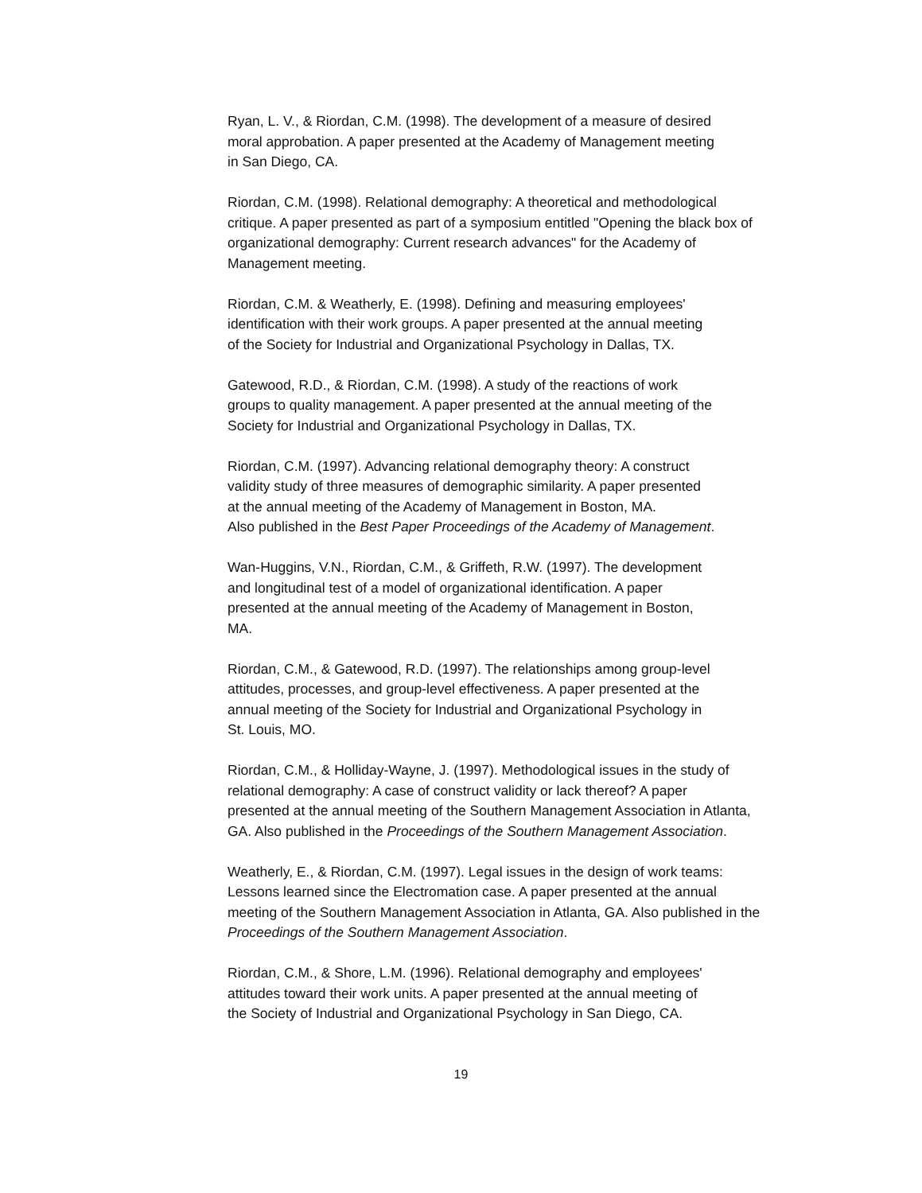Ryan, L. V., & Riordan, C.M. (1998). The development of a measure of desired
moral approbation. A paper presented at the Academy of Management meeting
in San Diego, CA.
Riordan, C.M. (1998). Relational demography: A theoretical and methodological
critique. A paper presented as part of a symposium entitled "Opening the black box of
organizational demography: Current research advances" for the Academy of
Management meeting.
Riordan, C.M. & Weatherly, E. (1998). Defining and measuring employees'
identification with their work groups. A paper presented at the annual meeting
of the Society for Industrial and Organizational Psychology in Dallas, TX.
Gatewood, R.D., & Riordan, C.M. (1998). A study of the reactions of work
groups to quality management. A paper presented at the annual meeting of the
Society for Industrial and Organizational Psychology in Dallas, TX.
Riordan, C.M. (1997). Advancing relational demography theory: A construct
validity study of three measures of demographic similarity. A paper presented
at the annual meeting of the Academy of Management in Boston, MA.
Also published in the Best Paper Proceedings of the Academy of Management.
Wan-Huggins, V.N., Riordan, C.M., & Griffeth, R.W. (1997). The development
and longitudinal test of a model of organizational identification. A paper
presented at the annual meeting of the Academy of Management in Boston,
MA.
Riordan, C.M., & Gatewood, R.D. (1997). The relationships among group-level
attitudes, processes, and group-level effectiveness. A paper presented at the
annual meeting of the Society for Industrial and Organizational Psychology in
St. Louis, MO.
Riordan, C.M., & Holliday-Wayne, J. (1997). Methodological issues in the study of
relational demography: A case of construct validity or lack thereof? A paper
presented at the annual meeting of the Southern Management Association in Atlanta,
GA. Also published in the Proceedings of the Southern Management Association.
Weatherly, E., & Riordan, C.M. (1997). Legal issues in the design of work teams:
Lessons learned since the Electromation case. A paper presented at the annual
meeting of the Southern Management Association in Atlanta, GA. Also published in the
Proceedings of the Southern Management Association.
Riordan, C.M., & Shore, L.M. (1996). Relational demography and employees'
attitudes toward their work units. A paper presented at the annual meeting of
the Society of Industrial and Organizational Psychology in San Diego, CA.
19